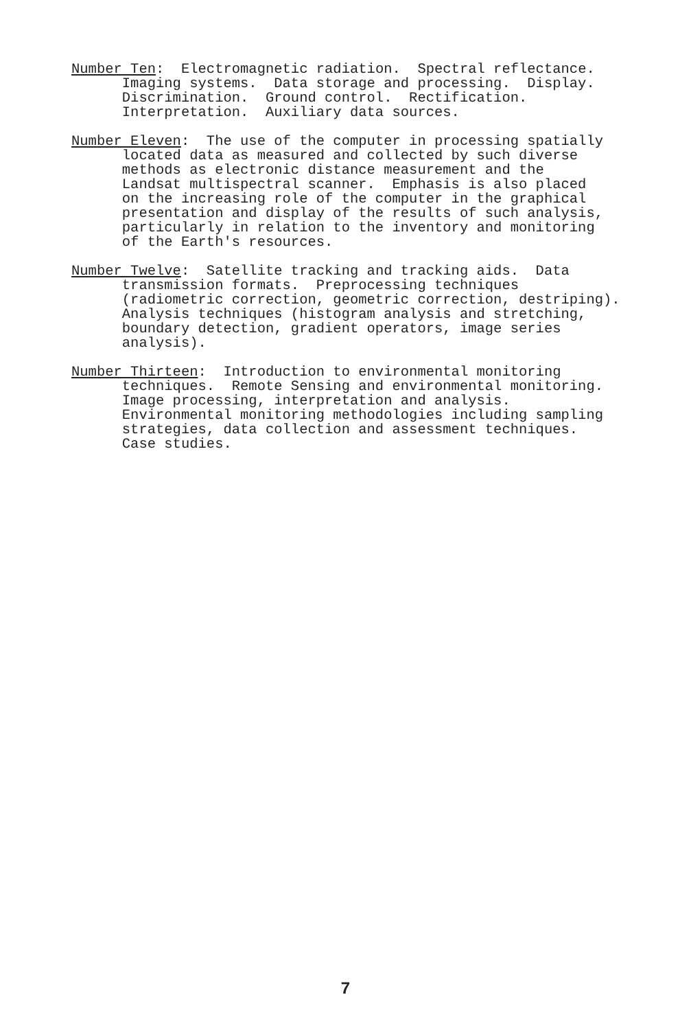Number Ten: Electromagnetic radiation. Spectral reflectance. Imaging systems. Data storage and processing. Display. Discrimination. Ground control. Rectification. Interpretation. Auxiliary data sources.
Number Eleven: The use of the computer in processing spatially located data as measured and collected by such diverse methods as electronic distance measurement and the Landsat multispectral scanner. Emphasis is also placed on the increasing role of the computer in the graphical presentation and display of the results of such analysis, particularly in relation to the inventory and monitoring of the Earth's resources.
Number Twelve: Satellite tracking and tracking aids. Data transmission formats. Preprocessing techniques (radiometric correction, geometric correction, destriping). Analysis techniques (histogram analysis and stretching, boundary detection, gradient operators, image series analysis).
Number Thirteen: Introduction to environmental monitoring techniques. Remote Sensing and environmental monitoring. Image processing, interpretation and analysis. Environmental monitoring methodologies including sampling strategies, data collection and assessment techniques. Case studies.
7